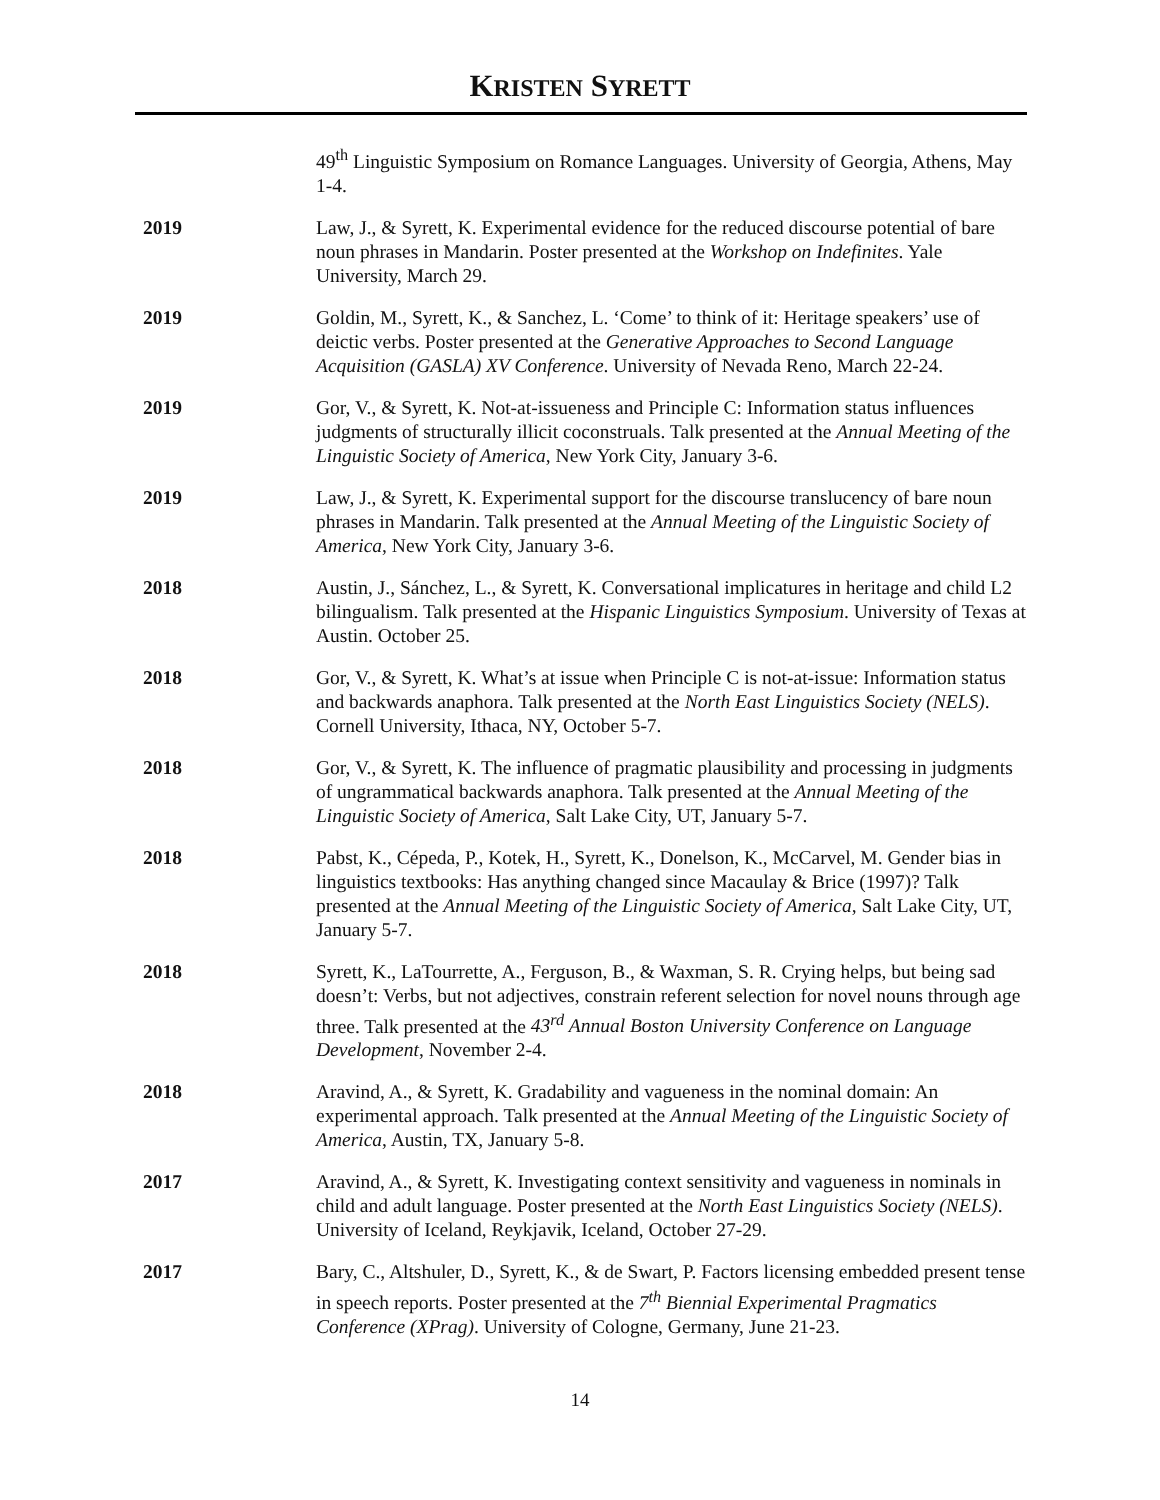KRISTEN SYRETT
49<sup>th</sup> Linguistic Symposium on Romance Languages. University of Georgia, Athens, May 1-4.
2019 Law, J., & Syrett, K. Experimental evidence for the reduced discourse potential of bare noun phrases in Mandarin. Poster presented at the Workshop on Indefinites. Yale University, March 29.
2019 Goldin, M., Syrett, K., & Sanchez, L. ‘Come’ to think of it: Heritage speakers’ use of deictic verbs. Poster presented at the Generative Approaches to Second Language Acquisition (GASLA) XV Conference. University of Nevada Reno, March 22-24.
2019 Gor, V., & Syrett, K. Not-at-issueness and Principle C: Information status influences judgments of structurally illicit coconstruals. Talk presented at the Annual Meeting of the Linguistic Society of America, New York City, January 3-6.
2019 Law, J., & Syrett, K. Experimental support for the discourse translucency of bare noun phrases in Mandarin. Talk presented at the Annual Meeting of the Linguistic Society of America, New York City, January 3-6.
2018 Austin, J., Sánchez, L., & Syrett, K. Conversational implicatures in heritage and child L2 bilingualism. Talk presented at the Hispanic Linguistics Symposium. University of Texas at Austin. October 25.
2018 Gor, V., & Syrett, K. What’s at issue when Principle C is not-at-issue: Information status and backwards anaphora. Talk presented at the North East Linguistics Society (NELS). Cornell University, Ithaca, NY, October 5-7.
2018 Gor, V., & Syrett, K. The influence of pragmatic plausibility and processing in judgments of ungrammatical backwards anaphora. Talk presented at the Annual Meeting of the Linguistic Society of America, Salt Lake City, UT, January 5-7.
2018 Pabst, K., Cépeda, P., Kotek, H., Syrett, K., Donelson, K., McCarvel, M. Gender bias in linguistics textbooks: Has anything changed since Macaulay & Brice (1997)? Talk presented at the Annual Meeting of the Linguistic Society of America, Salt Lake City, UT, January 5-7.
2018 Syrett, K., LaTourrette, A., Ferguson, B., & Waxman, S. R. Crying helps, but being sad doesn’t: Verbs, but not adjectives, constrain referent selection for novel nouns through age three. Talk presented at the 43<sup>rd</sup> Annual Boston University Conference on Language Development, November 2-4.
2018 Aravind, A., & Syrett, K. Gradability and vagueness in the nominal domain: An experimental approach. Talk presented at the Annual Meeting of the Linguistic Society of America, Austin, TX, January 5-8.
2017 Aravind, A., & Syrett, K. Investigating context sensitivity and vagueness in nominals in child and adult language. Poster presented at the North East Linguistics Society (NELS). University of Iceland, Reykjavik, Iceland, October 27-29.
2017 Bary, C., Altshuler, D., Syrett, K., & de Swart, P. Factors licensing embedded present tense in speech reports. Poster presented at the 7<sup>th</sup> Biennial Experimental Pragmatics Conference (XPrag). University of Cologne, Germany, June 21-23.
14